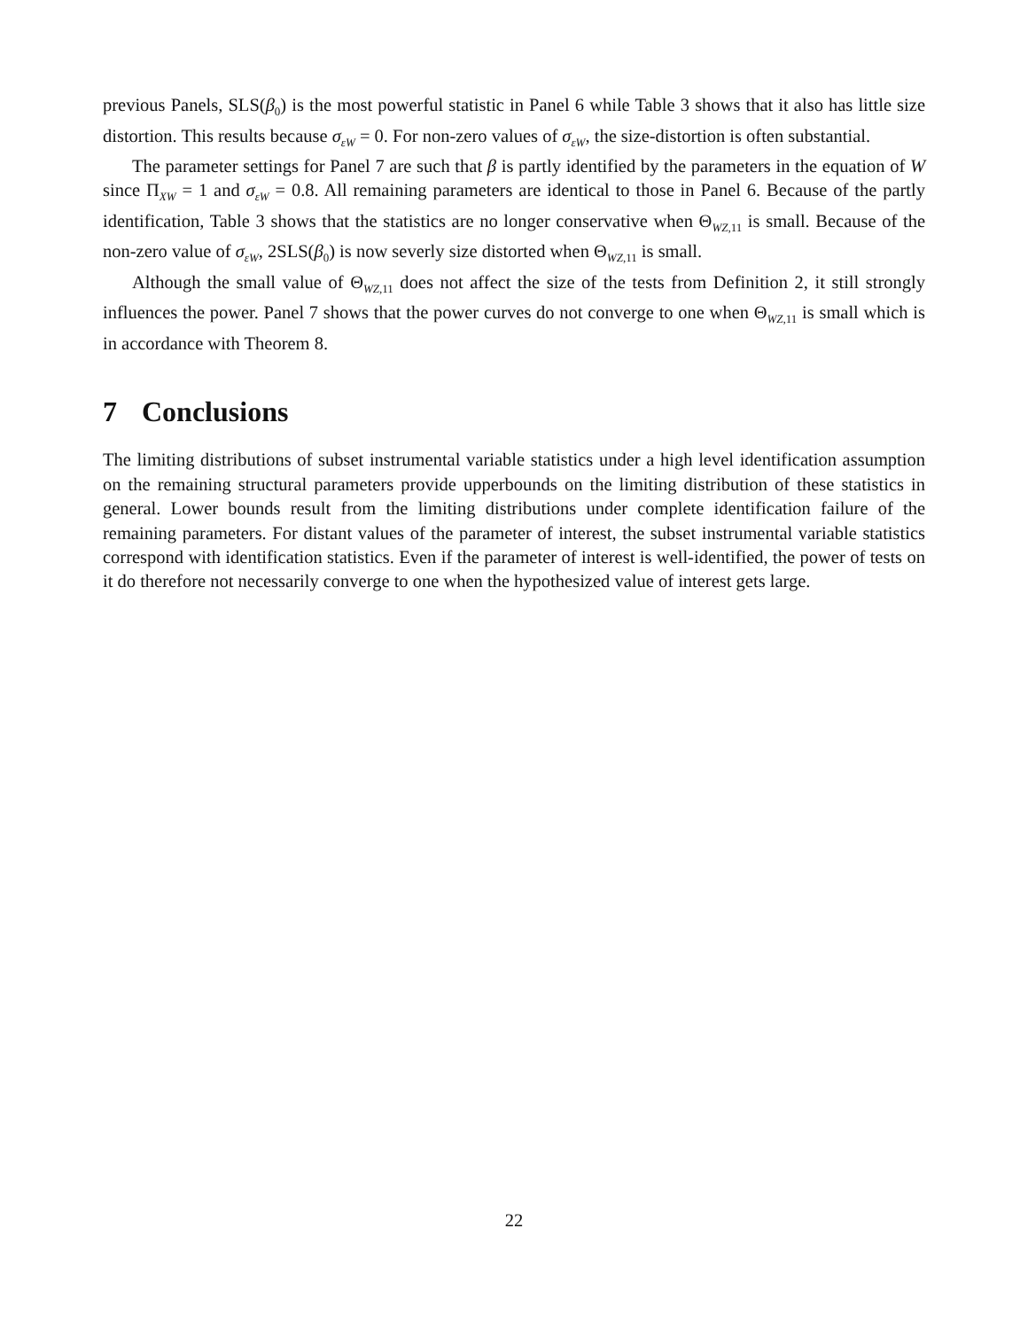previous Panels, SLS(β<sub>0</sub>) is the most powerful statistic in Panel 6 while Table 3 shows that it also has little size distortion. This results because σ<sub>εW</sub> = 0. For non-zero values of σ<sub>εW</sub>, the size-distortion is often substantial.
The parameter settings for Panel 7 are such that β is partly identified by the parameters in the equation of W since Π<sub>XW</sub> = 1 and σ<sub>εW</sub> = 0.8. All remaining parameters are identical to those in Panel 6. Because of the partly identification, Table 3 shows that the statistics are no longer conservative when Θ<sub>WZ,11</sub> is small. Because of the non-zero value of σ<sub>εW</sub>, 2SLS(β<sub>0</sub>) is now severly size distorted when Θ<sub>WZ,11</sub> is small.
Although the small value of Θ<sub>WZ,11</sub> does not affect the size of the tests from Definition 2, it still strongly influences the power. Panel 7 shows that the power curves do not converge to one when Θ<sub>WZ,11</sub> is small which is in accordance with Theorem 8.
7 Conclusions
The limiting distributions of subset instrumental variable statistics under a high level identification assumption on the remaining structural parameters provide upperbounds on the limiting distribution of these statistics in general. Lower bounds result from the limiting distributions under complete identification failure of the remaining parameters. For distant values of the parameter of interest, the subset instrumental variable statistics correspond with identification statistics. Even if the parameter of interest is well-identified, the power of tests on it do therefore not necessarily converge to one when the hypothesized value of interest gets large.
22